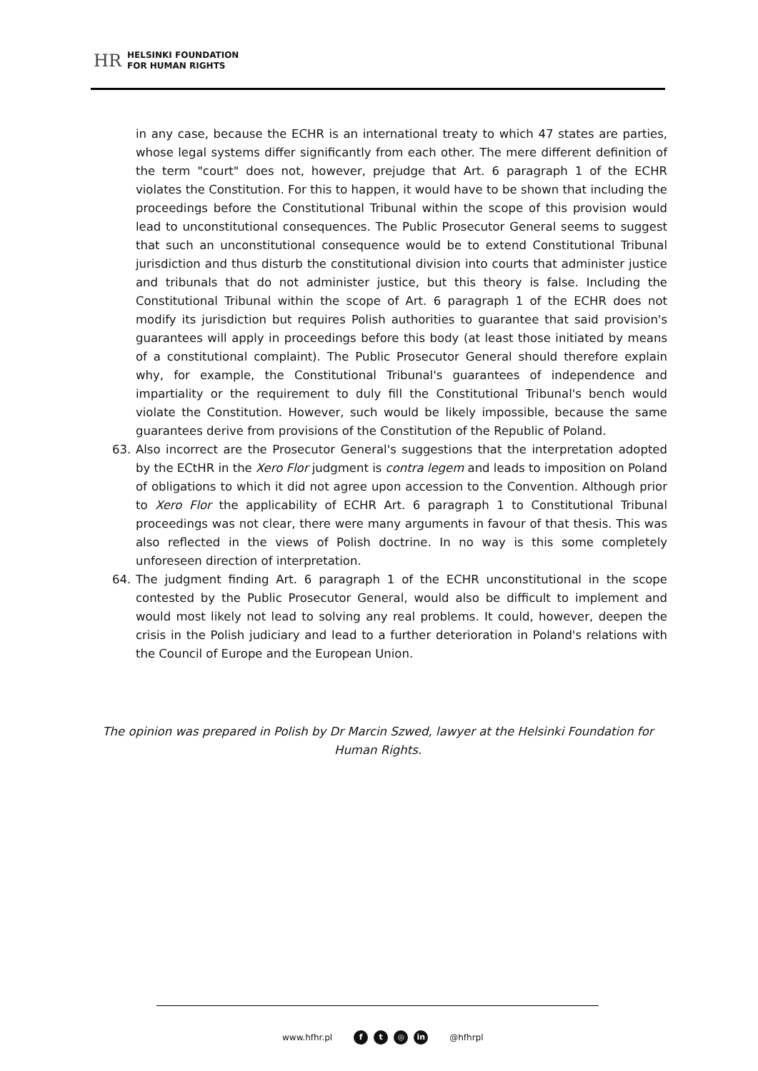HR HELSINKI FOUNDATION
FOR HUMAN RIGHTS
in any case, because the ECHR is an international treaty to which 47 states are parties, whose legal systems differ significantly from each other. The mere different definition of the term "court" does not, however, prejudge that Art. 6 paragraph 1 of the ECHR violates the Constitution. For this to happen, it would have to be shown that including the proceedings before the Constitutional Tribunal within the scope of this provision would lead to unconstitutional consequences. The Public Prosecutor General seems to suggest that such an unconstitutional consequence would be to extend Constitutional Tribunal jurisdiction and thus disturb the constitutional division into courts that administer justice and tribunals that do not administer justice, but this theory is false. Including the Constitutional Tribunal within the scope of Art. 6 paragraph 1 of the ECHR does not modify its jurisdiction but requires Polish authorities to guarantee that said provision's guarantees will apply in proceedings before this body (at least those initiated by means of a constitutional complaint). The Public Prosecutor General should therefore explain why, for example, the Constitutional Tribunal's guarantees of independence and impartiality or the requirement to duly fill the Constitutional Tribunal's bench would violate the Constitution. However, such would be likely impossible, because the same guarantees derive from provisions of the Constitution of the Republic of Poland.
63. Also incorrect are the Prosecutor General's suggestions that the interpretation adopted by the ECtHR in the Xero Flor judgment is contra legem and leads to imposition on Poland of obligations to which it did not agree upon accession to the Convention. Although prior to Xero Flor the applicability of ECHR Art. 6 paragraph 1 to Constitutional Tribunal proceedings was not clear, there were many arguments in favour of that thesis. This was also reflected in the views of Polish doctrine. In no way is this some completely unforeseen direction of interpretation.
64. The judgment finding Art. 6 paragraph 1 of the ECHR unconstitutional in the scope contested by the Public Prosecutor General, would also be difficult to implement and would most likely not lead to solving any real problems. It could, however, deepen the crisis in the Polish judiciary and lead to a further deterioration in Poland's relations with the Council of Europe and the European Union.
The opinion was prepared in Polish by Dr Marcin Szwed, lawyer at the Helsinki Foundation for Human Rights.
www.hfhr.pl f t ◎ in @hfhrpl